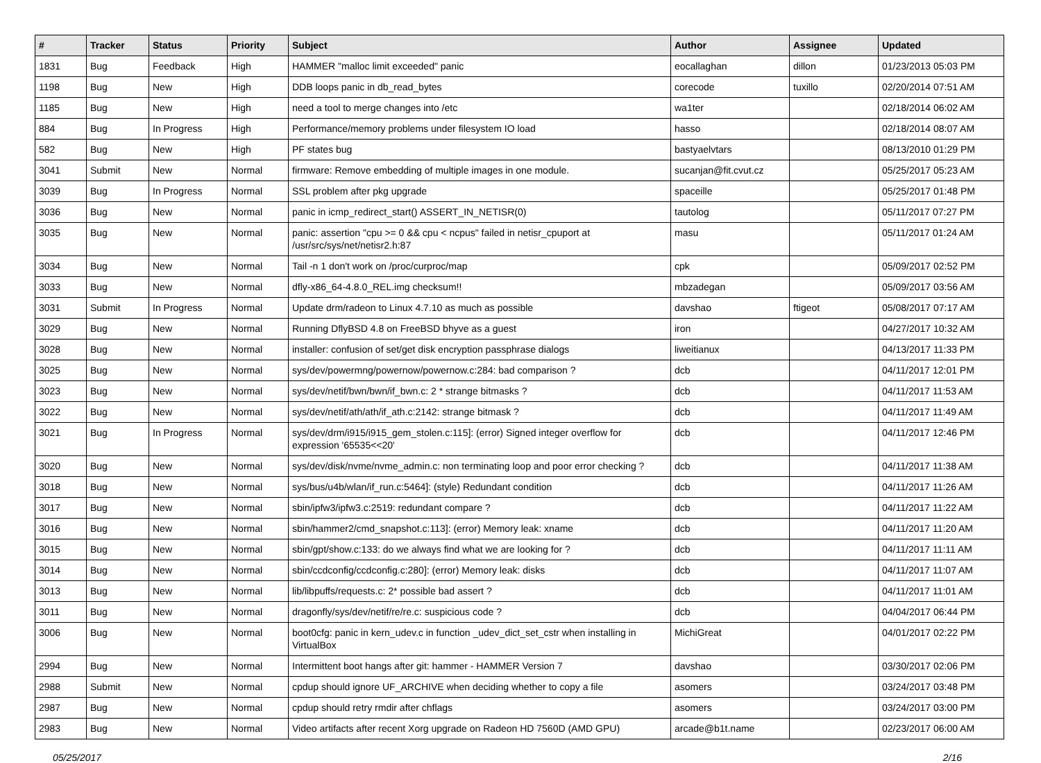| # | Tracker | Status | Priority | Subject | Author | Assignee | Updated |
| --- | --- | --- | --- | --- | --- | --- | --- |
| 1831 | Bug | Feedback | High | HAMMER "malloc limit exceeded" panic | eocallaghan | dillon | 01/23/2013 05:03 PM |
| 1198 | Bug | New | High | DDB loops panic in db_read_bytes | corecode | tuxillo | 02/20/2014 07:51 AM |
| 1185 | Bug | New | High | need a tool to merge changes into /etc | wa1ter | | 02/18/2014 06:02 AM |
| 884 | Bug | In Progress | High | Performance/memory problems under filesystem IO load | hasso | | 02/18/2014 08:07 AM |
| 582 | Bug | New | High | PF states bug | bastyaelvtars | | 08/13/2010 01:29 PM |
| 3041 | Submit | New | Normal | firmware: Remove embedding of multiple images in one module. | sucanjan@fit.cvut.cz | | 05/25/2017 05:23 AM |
| 3039 | Bug | In Progress | Normal | SSL problem after pkg upgrade | spaceille | | 05/25/2017 01:48 PM |
| 3036 | Bug | New | Normal | panic in icmp_redirect_start() ASSERT_IN_NETISR(0) | tautolog | | 05/11/2017 07:27 PM |
| 3035 | Bug | New | Normal | panic: assertion "cpu >= 0 && cpu < ncpus" failed in netisr_cpuport at /usr/src/sys/net/netisr2.h:87 | masu | | 05/11/2017 01:24 AM |
| 3034 | Bug | New | Normal | Tail -n 1 don't work on /proc/curproc/map | cpk | | 05/09/2017 02:52 PM |
| 3033 | Bug | New | Normal | dfly-x86_64-4.8.0_REL.img checksum!! | mbzadegan | | 05/09/2017 03:56 AM |
| 3031 | Submit | In Progress | Normal | Update drm/radeon to Linux 4.7.10 as much as possible | davshao | ftigeot | 05/08/2017 07:17 AM |
| 3029 | Bug | New | Normal | Running DflyBSD 4.8 on FreeBSD bhyve as a guest | iron | | 04/27/2017 10:32 AM |
| 3028 | Bug | New | Normal | installer: confusion of set/get disk encryption passphrase dialogs | liweitianux | | 04/13/2017 11:33 PM |
| 3025 | Bug | New | Normal | sys/dev/powermng/powernow/powernow.c:284: bad comparison ? | dcb | | 04/11/2017 12:01 PM |
| 3023 | Bug | New | Normal | sys/dev/netif/bwn/bwn/if_bwn.c: 2 * strange bitmasks ? | dcb | | 04/11/2017 11:53 AM |
| 3022 | Bug | New | Normal | sys/dev/netif/ath/ath/if_ath.c:2142: strange bitmask ? | dcb | | 04/11/2017 11:49 AM |
| 3021 | Bug | In Progress | Normal | sys/dev/drm/i915/i915_gem_stolen.c:115]: (error) Signed integer overflow for expression '65535<<20' | dcb | | 04/11/2017 12:46 PM |
| 3020 | Bug | New | Normal | sys/dev/disk/nvme/nvme_admin.c: non terminating loop and poor error checking ? | dcb | | 04/11/2017 11:38 AM |
| 3018 | Bug | New | Normal | sys/bus/u4b/wlan/if_run.c:5464]: (style) Redundant condition | dcb | | 04/11/2017 11:26 AM |
| 3017 | Bug | New | Normal | sbin/ipfw3/ipfw3.c:2519: redundant compare ? | dcb | | 04/11/2017 11:22 AM |
| 3016 | Bug | New | Normal | sbin/hammer2/cmd_snapshot.c:113]: (error) Memory leak: xname | dcb | | 04/11/2017 11:20 AM |
| 3015 | Bug | New | Normal | sbin/gpt/show.c:133: do we always find what we are looking for ? | dcb | | 04/11/2017 11:11 AM |
| 3014 | Bug | New | Normal | sbin/ccdconfig/ccdconfig.c:280]: (error) Memory leak: disks | dcb | | 04/11/2017 11:07 AM |
| 3013 | Bug | New | Normal | lib/libpuffs/requests.c: 2* possible bad assert ? | dcb | | 04/11/2017 11:01 AM |
| 3011 | Bug | New | Normal | dragonfly/sys/dev/netif/re/re.c: suspicious code ? | dcb | | 04/04/2017 06:44 PM |
| 3006 | Bug | New | Normal | boot0cfg: panic in kern_udev.c in function _udev_dict_set_cstr when installing in VirtualBox | MichiGreat | | 04/01/2017 02:22 PM |
| 2994 | Bug | New | Normal | Intermittent boot hangs after git: hammer - HAMMER Version 7 | davshao | | 03/30/2017 02:06 PM |
| 2988 | Submit | New | Normal | cpdup should ignore UF_ARCHIVE when deciding whether to copy a file | asomers | | 03/24/2017 03:48 PM |
| 2987 | Bug | New | Normal | cpdup should retry rmdir after chflags | asomers | | 03/24/2017 03:00 PM |
| 2983 | Bug | New | Normal | Video artifacts after recent Xorg upgrade on Radeon HD 7560D (AMD GPU) | arcade@b1t.name | | 02/23/2017 06:00 AM |
05/25/2017 2/16